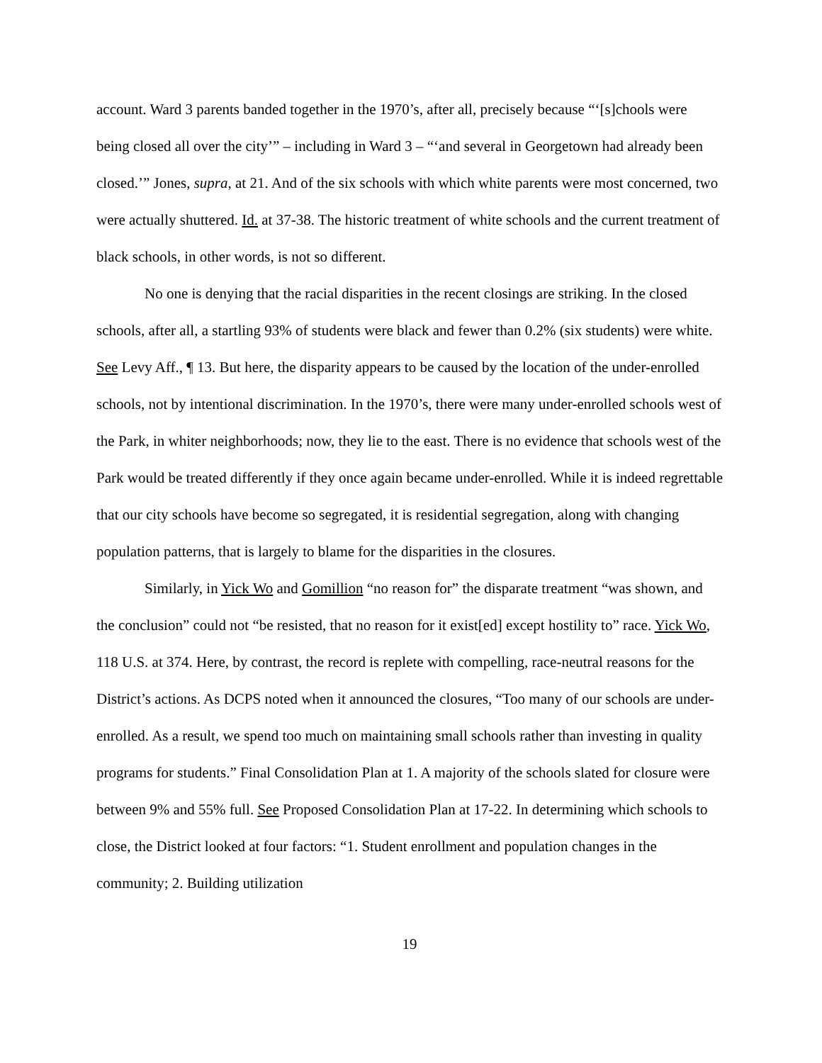account. Ward 3 parents banded together in the 1970’s, after all, precisely because “‘[s]chools were being closed all over the city’” – including in Ward 3 – “‘and several in Georgetown had already been closed.’” Jones, supra, at 21. And of the six schools with which white parents were most concerned, two were actually shuttered. Id. at 37-38. The historic treatment of white schools and the current treatment of black schools, in other words, is not so different.
No one is denying that the racial disparities in the recent closings are striking. In the closed schools, after all, a startling 93% of students were black and fewer than 0.2% (six students) were white. See Levy Aff., ¶ 13. But here, the disparity appears to be caused by the location of the under-enrolled schools, not by intentional discrimination. In the 1970’s, there were many under-enrolled schools west of the Park, in whiter neighborhoods; now, they lie to the east. There is no evidence that schools west of the Park would be treated differently if they once again became under-enrolled. While it is indeed regrettable that our city schools have become so segregated, it is residential segregation, along with changing population patterns, that is largely to blame for the disparities in the closures.
Similarly, in Yick Wo and Gomillion “no reason for” the disparate treatment “was shown, and the conclusion” could not “be resisted, that no reason for it exist[ed] except hostility to” race. Yick Wo, 118 U.S. at 374. Here, by contrast, the record is replete with compelling, race-neutral reasons for the District’s actions. As DCPS noted when it announced the closures, “Too many of our schools are under-enrolled. As a result, we spend too much on maintaining small schools rather than investing in quality programs for students.” Final Consolidation Plan at 1. A majority of the schools slated for closure were between 9% and 55% full. See Proposed Consolidation Plan at 17-22. In determining which schools to close, the District looked at four factors: “1. Student enrollment and population changes in the community; 2. Building utilization
19